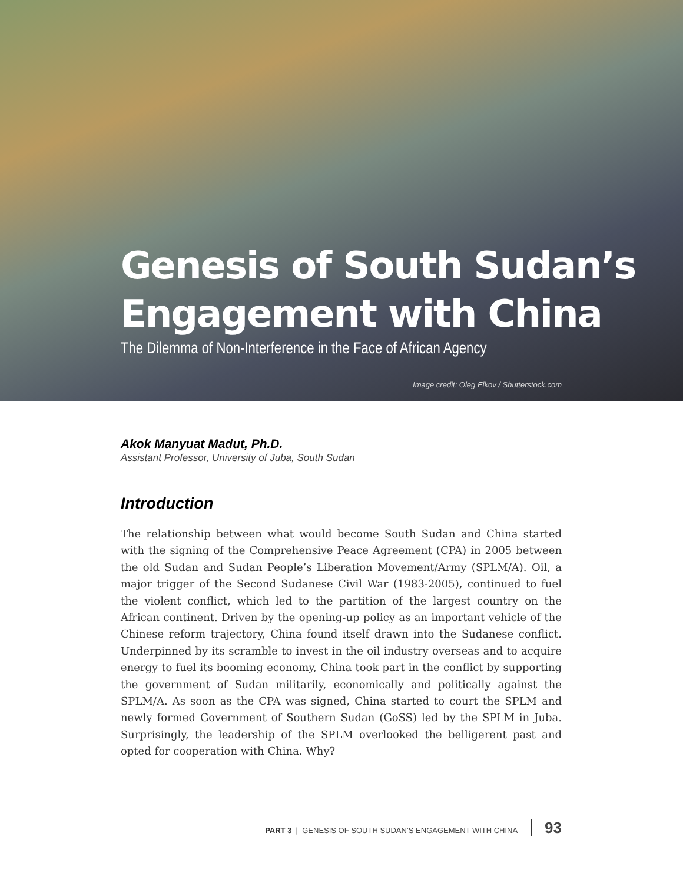Genesis of South Sudan’s
Engagement with China
The Dilemma of Non-Interference in the Face of African Agency
Image credit: Oleg Elkov / Shutterstock.com
Akok Manyuat Madut, Ph.D.
Assistant Professor, University of Juba, South Sudan
Introduction
The relationship between what would become South Sudan and China started with the signing of the Comprehensive Peace Agreement (CPA) in 2005 between the old Sudan and Sudan People’s Liberation Movement/Army (SPLM/A). Oil, a major trigger of the Second Sudanese Civil War (1983-2005), continued to fuel the violent conflict, which led to the partition of the largest country on the African continent. Driven by the opening-up policy as an important vehicle of the Chinese reform trajectory, China found itself drawn into the Sudanese conflict. Underpinned by its scramble to invest in the oil industry overseas and to acquire energy to fuel its booming economy, China took part in the conflict by supporting the government of Sudan militarily, economically and politically against the SPLM/A. As soon as the CPA was signed, China started to court the SPLM and newly formed Government of Southern Sudan (GoSS) led by the SPLM in Juba. Surprisingly, the leadership of the SPLM overlooked the belligerent past and opted for cooperation with China. Why?
PART 3 | GENESIS OF SOUTH SUDAN’S ENGAGEMENT WITH CHINA 93